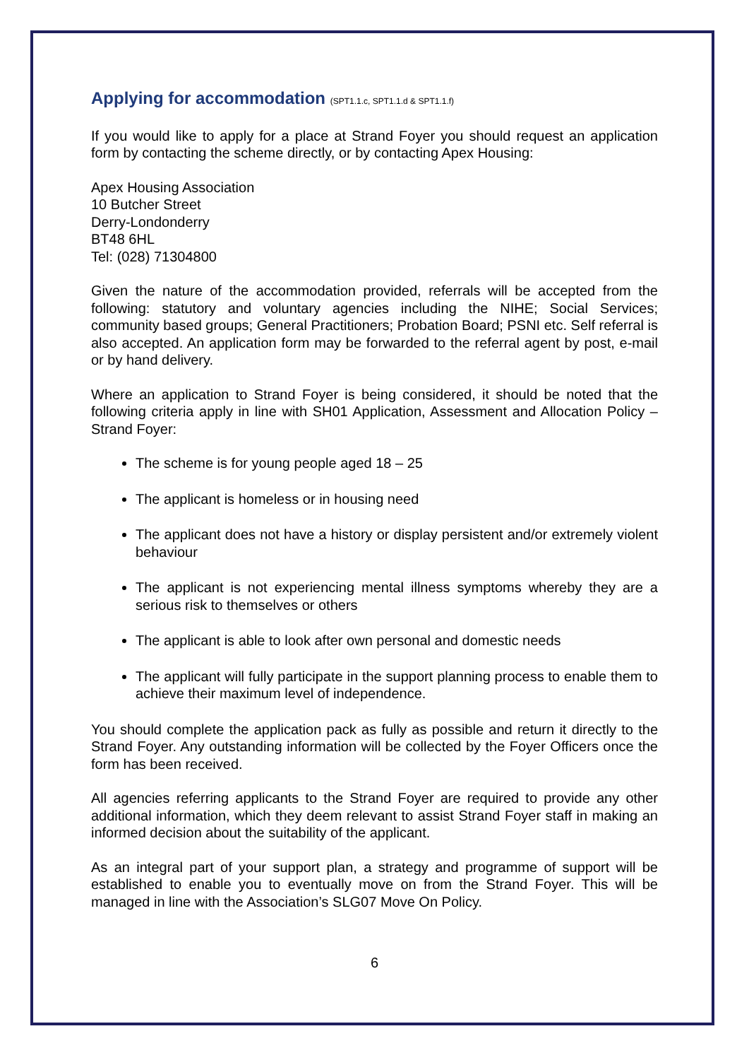Applying for accommodation (SPT1.1.c, SPT1.1.d & SPT1.1.f)
If you would like to apply for a place at Strand Foyer you should request an application form by contacting the scheme directly, or by contacting Apex Housing:
Apex Housing Association
10 Butcher Street
Derry-Londonderry
BT48 6HL
Tel: (028) 71304800
Given the nature of the accommodation provided, referrals will be accepted from the following: statutory and voluntary agencies including the NIHE; Social Services; community based groups; General Practitioners; Probation Board; PSNI etc. Self referral is also accepted. An application form may be forwarded to the referral agent by post, e-mail or by hand delivery.
Where an application to Strand Foyer is being considered, it should be noted that the following criteria apply in line with SH01 Application, Assessment and Allocation Policy – Strand Foyer:
The scheme is for young people aged 18 – 25
The applicant is homeless or in housing need
The applicant does not have a history or display persistent and/or extremely violent behaviour
The applicant is not experiencing mental illness symptoms whereby they are a serious risk to themselves or others
The applicant is able to look after own personal and domestic needs
The applicant will fully participate in the support planning process to enable them to achieve their maximum level of independence.
You should complete the application pack as fully as possible and return it directly to the Strand Foyer. Any outstanding information will be collected by the Foyer Officers once the form has been received.
All agencies referring applicants to the Strand Foyer are required to provide any other additional information, which they deem relevant to assist Strand Foyer staff in making an informed decision about the suitability of the applicant.
As an integral part of your support plan, a strategy and programme of support will be established to enable you to eventually move on from the Strand Foyer. This will be managed in line with the Association’s SLG07 Move On Policy.
6